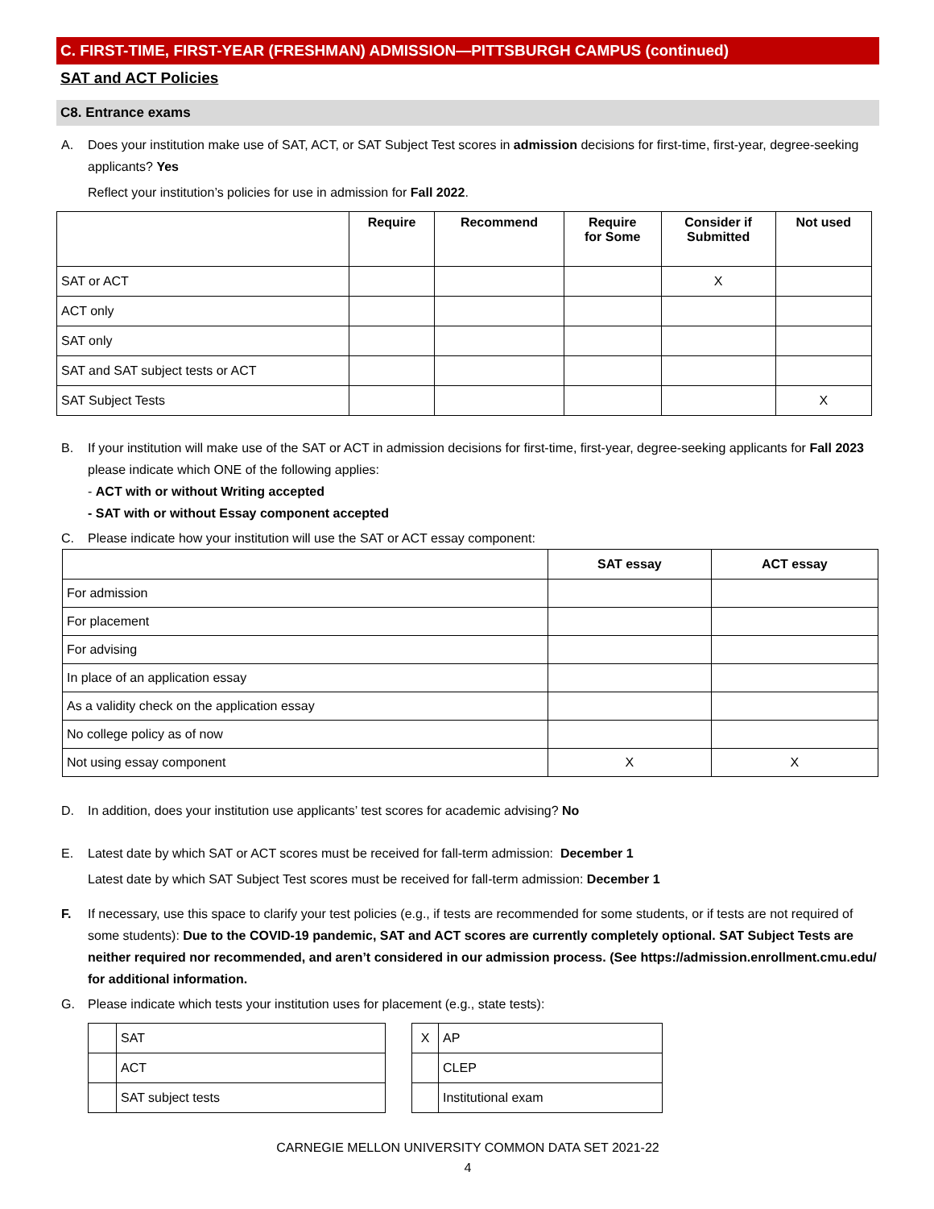C. FIRST-TIME, FIRST-YEAR (FRESHMAN) ADMISSION—PITTSBURGH CAMPUS (continued)
SAT and ACT Policies
C8. Entrance exams
A. Does your institution make use of SAT, ACT, or SAT Subject Test scores in admission decisions for first-time, first-year, degree-seeking applicants? Yes
Reflect your institution’s policies for use in admission for Fall 2022.
| | Require | Recommend | Require for Some | Consider if Submitted | Not used |
| --- | --- | --- | --- | --- | --- |
| SAT or ACT | | | | X | |
| ACT only | | | | | |
| SAT only | | | | | |
| SAT and SAT subject tests or ACT | | | | | |
| SAT Subject Tests | | | | | X |
B. If your institution will make use of the SAT or ACT in admission decisions for first-time, first-year, degree-seeking applicants for Fall 2023 please indicate which ONE of the following applies:
- ACT with or without Writing accepted
- SAT with or without Essay component accepted
C. Please indicate how your institution will use the SAT or ACT essay component:
| | SAT essay | ACT essay |
| --- | --- | --- |
| For admission | | |
| For placement | | |
| For advising | | |
| In place of an application essay | | |
| As a validity check on the application essay | | |
| No college policy as of now | | |
| Not using essay component | X | X |
D. In addition, does your institution use applicants’ test scores for academic advising? No
E. Latest date by which SAT or ACT scores must be received for fall-term admission: December 1
Latest date by which SAT Subject Test scores must be received for fall-term admission: December 1
F. If necessary, use this space to clarify your test policies (e.g., if tests are recommended for some students, or if tests are not required of some students): Due to the COVID-19 pandemic, SAT and ACT scores are currently completely optional. SAT Subject Tests are neither required nor recommended, and aren’t considered in our admission process. (See https://admission.enrollment.cmu.edu/ for additional information.
G. Please indicate which tests your institution uses for placement (e.g., state tests):
| | SAT |
| | ACT |
| | SAT subject tests |
| X | AP |
| | CLEP |
| | Institutional exam |
CARNEGIE MELLON UNIVERSITY COMMON DATA SET 2021-22
4